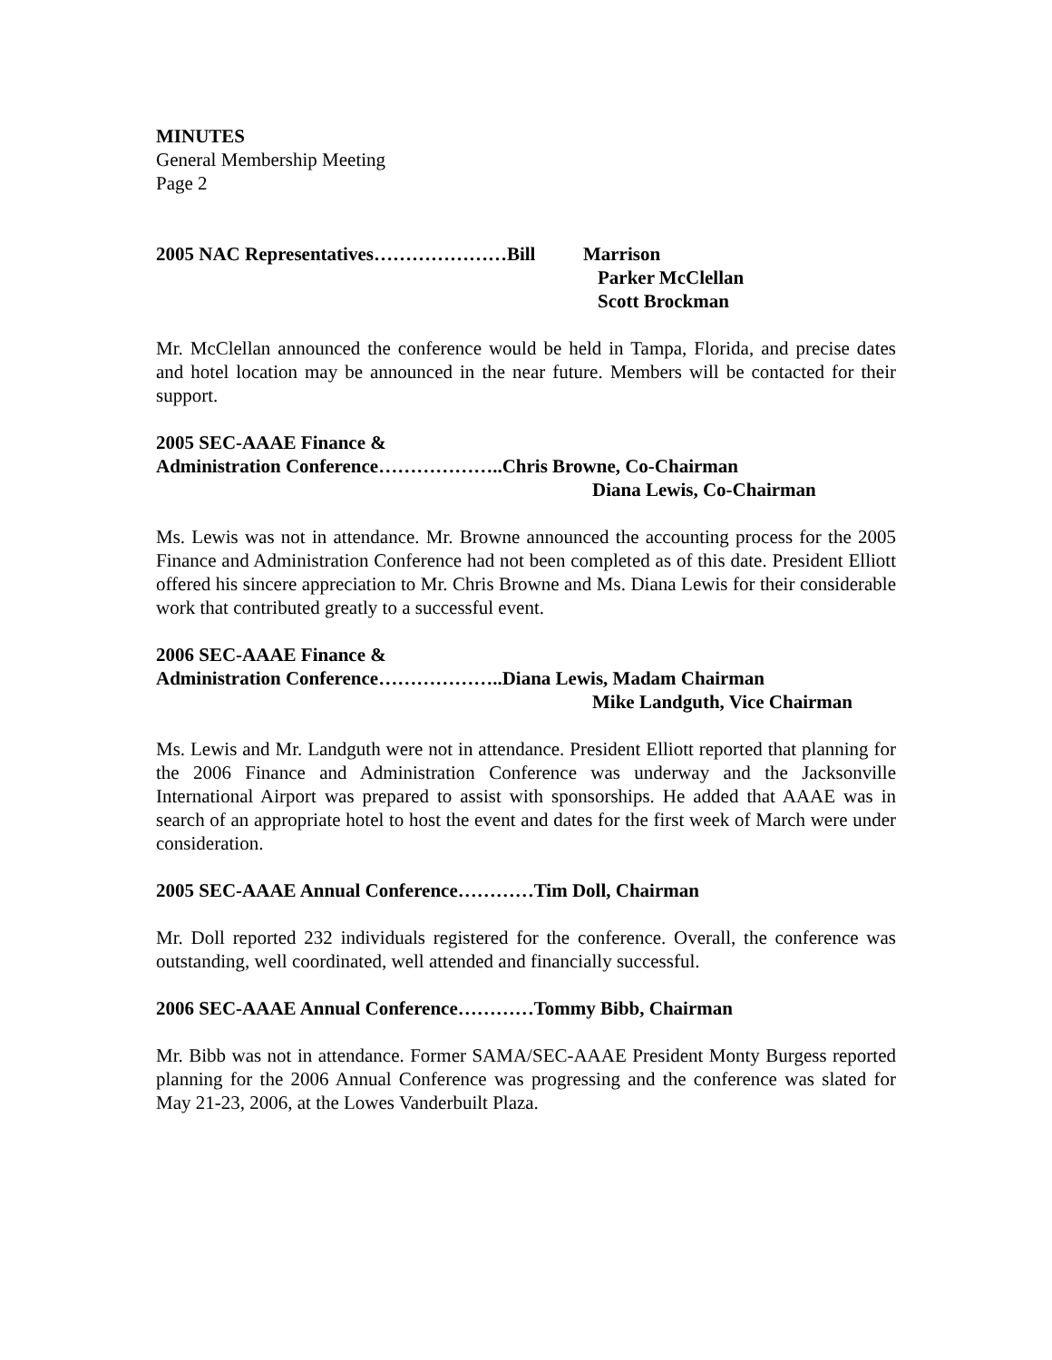MINUTES
General Membership Meeting
Page 2
2005 NAC Representatives…………………Bill Marrison
Parker McClellan
Scott Brockman
Mr. McClellan announced the conference would be held in Tampa, Florida, and precise dates and hotel location may be announced in the near future. Members will be contacted for their support.
2005 SEC-AAAE Finance &
Administration Conference………………..Chris Browne, Co-Chairman
Diana Lewis, Co-Chairman
Ms. Lewis was not in attendance. Mr. Browne announced the accounting process for the 2005 Finance and Administration Conference had not been completed as of this date. President Elliott offered his sincere appreciation to Mr. Chris Browne and Ms. Diana Lewis for their considerable work that contributed greatly to a successful event.
2006 SEC-AAAE Finance &
Administration Conference………………..Diana Lewis, Madam Chairman
Mike Landguth, Vice Chairman
Ms. Lewis and Mr. Landguth were not in attendance. President Elliott reported that planning for the 2006 Finance and Administration Conference was underway and the Jacksonville International Airport was prepared to assist with sponsorships. He added that AAAE was in search of an appropriate hotel to host the event and dates for the first week of March were under consideration.
2005 SEC-AAAE Annual Conference…………Tim Doll, Chairman
Mr. Doll reported 232 individuals registered for the conference. Overall, the conference was outstanding, well coordinated, well attended and financially successful.
2006 SEC-AAAE Annual Conference…………Tommy Bibb, Chairman
Mr. Bibb was not in attendance. Former SAMA/SEC-AAAE President Monty Burgess reported planning for the 2006 Annual Conference was progressing and the conference was slated for May 21-23, 2006, at the Lowes Vanderbuilt Plaza.